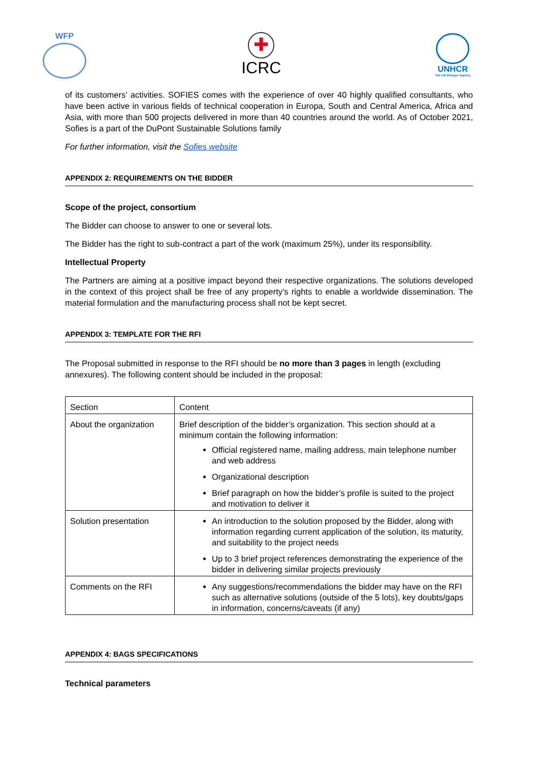WFP
✚
ICRC
UNHCR
The UN Refugee Agency
of its customers’ activities. SOFIES comes with the experience of over 40 highly qualified consultants, who have been active in various fields of technical cooperation in Europa, South and Central America, Africa and Asia, with more than 500 projects delivered in more than 40 countries around the world. As of October 2021, Sofies is a part of the DuPont Sustainable Solutions family
For further information, visit the Sofies website
APPENDIX 2: REQUIREMENTS ON THE BIDDER
Scope of the project, consortium
The Bidder can choose to answer to one or several lots.
The Bidder has the right to sub-contract a part of the work (maximum 25%), under its responsibility.
Intellectual Property
The Partners are aiming at a positive impact beyond their respective organizations. The solutions developed in the context of this project shall be free of any property’s rights to enable a worldwide dissemination. The material formulation and the manufacturing process shall not be kept secret.
APPENDIX 3: TEMPLATE FOR THE RFI
The Proposal submitted in response to the RFI should be no more than 3 pages in length (excluding annexures). The following content should be included in the proposal:
| Section | Content |
| About the organization | Brief description of the bidder’s organization. This section should at a minimum contain the following information: Official registered name, mailing address, main telephone number and web address Organizational description Brief paragraph on how the bidder’s profile is suited to the project and motivation to deliver it |
| Solution presentation | An introduction to the solution proposed by the Bidder, along with information regarding current application of the solution, its maturity, and suitability to the project needs Up to 3 brief project references demonstrating the experience of the bidder in delivering similar projects previously |
| Comments on the RFI | Any suggestions/recommendations the bidder may have on the RFI such as alternative solutions (outside of the 5 lots), key doubts/gaps in information, concerns/caveats (if any) |
APPENDIX 4: BAGS SPECIFICATIONS
Technical parameters